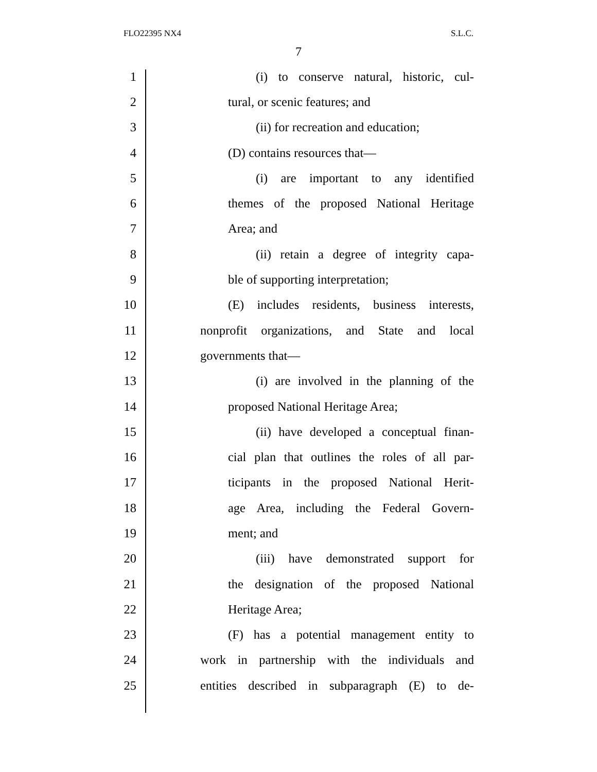FLO22395 NX4 S.L.C.
7
1 (i) to conserve natural, historic, cul-
2 tural, or scenic features; and
3 (ii) for recreation and education;
4 (D) contains resources that—
5 (i) are important to any identified
6 themes of the proposed National Heritage
7 Area; and
8 (ii) retain a degree of integrity capa-
9 ble of supporting interpretation;
10 (E) includes residents, business interests,
11 nonprofit organizations, and State and local
12 governments that—
13 (i) are involved in the planning of the
14 proposed National Heritage Area;
15 (ii) have developed a conceptual finan-
16 cial plan that outlines the roles of all par-
17 ticipants in the proposed National Herit-
18 age Area, including the Federal Govern-
19 ment; and
20 (iii) have demonstrated support for
21 the designation of the proposed National
22 Heritage Area;
23 (F) has a potential management entity to
24 work in partnership with the individuals and
25 entities described in subparagraph (E) to de-